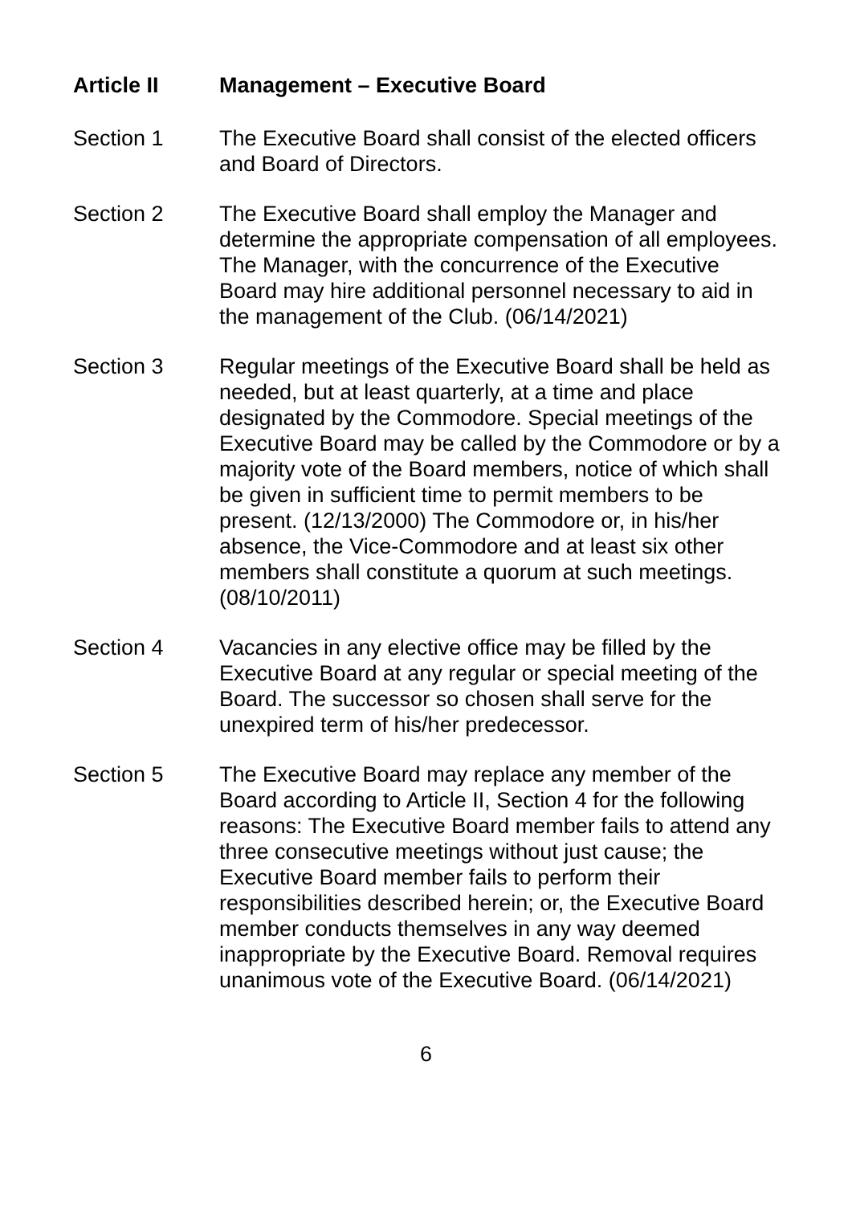Article II Management – Executive Board
Section 1 The Executive Board shall consist of the elected officers and Board of Directors.
Section 2 The Executive Board shall employ the Manager and determine the appropriate compensation of all employees. The Manager, with the concurrence of the Executive Board may hire additional personnel necessary to aid in the management of the Club. (06/14/2021)
Section 3 Regular meetings of the Executive Board shall be held as needed, but at least quarterly, at a time and place designated by the Commodore. Special meetings of the Executive Board may be called by the Commodore or by a majority vote of the Board members, notice of which shall be given in sufficient time to permit members to be present. (12/13/2000) The Commodore or, in his/her absence, the Vice-Commodore and at least six other members shall constitute a quorum at such meetings. (08/10/2011)
Section 4 Vacancies in any elective office may be filled by the Executive Board at any regular or special meeting of the Board. The successor so chosen shall serve for the unexpired term of his/her predecessor.
Section 5 The Executive Board may replace any member of the Board according to Article II, Section 4 for the following reasons: The Executive Board member fails to attend any three consecutive meetings without just cause; the Executive Board member fails to perform their responsibilities described herein; or, the Executive Board member conducts themselves in any way deemed inappropriate by the Executive Board. Removal requires unanimous vote of the Executive Board. (06/14/2021)
6